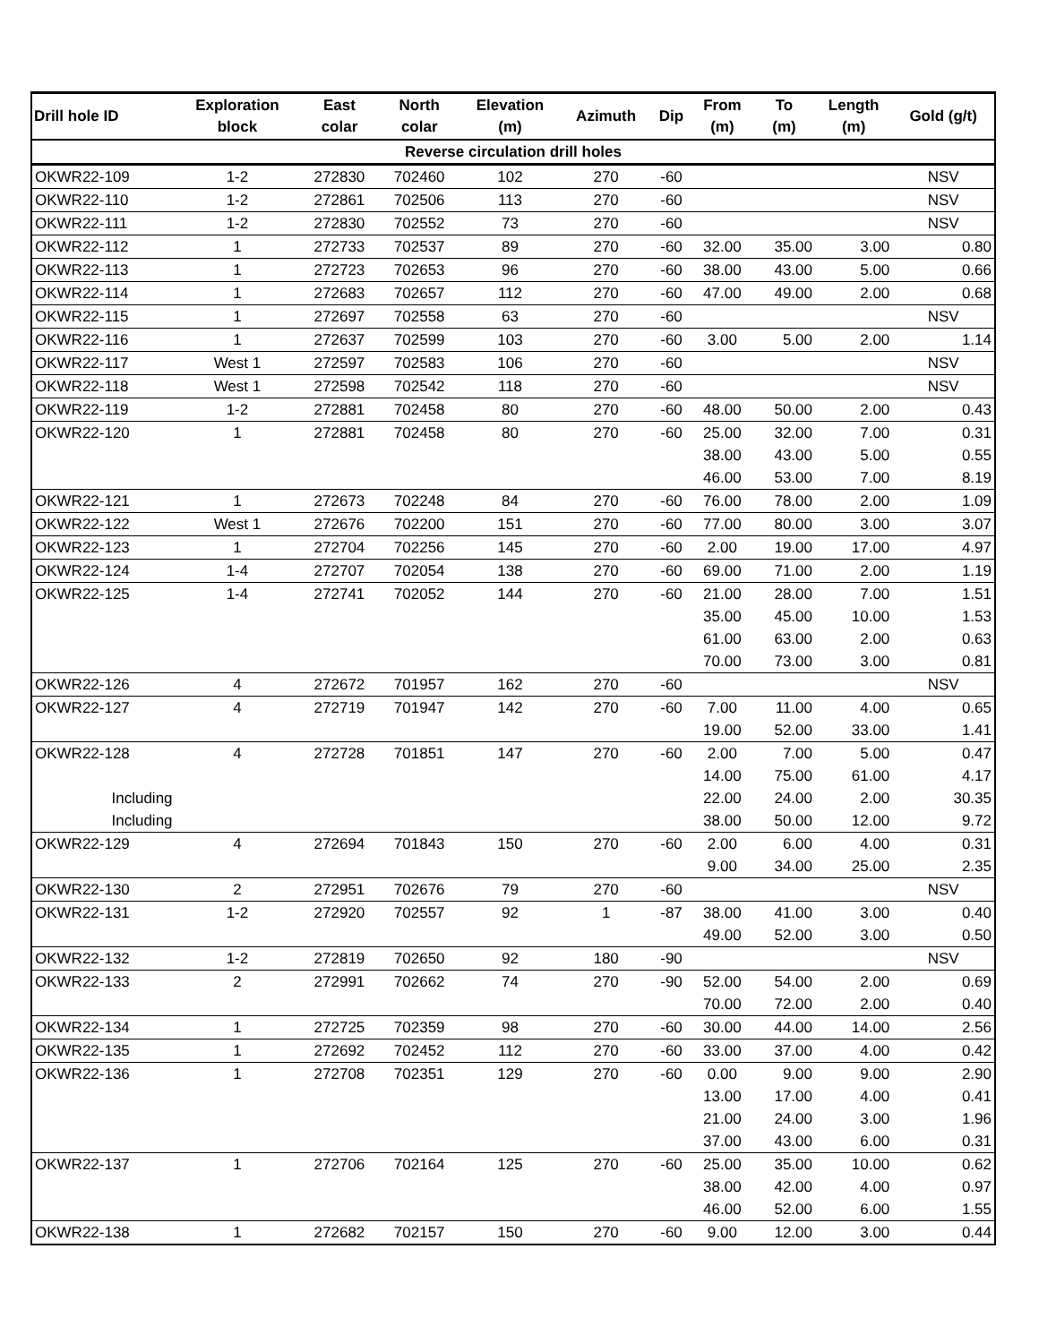| Drill hole ID | Exploration block | East colar | North colar | Elevation (m) | Azimuth | Dip | From (m) | To (m) | Length (m) | Gold (g/t) |
| --- | --- | --- | --- | --- | --- | --- | --- | --- | --- | --- |
| Reverse circulation drill holes | | | | | | | | | | |
| OKWR22-109 | 1-2 | 272830 | 702460 | 102 | 270 | -60 | | | | NSV |
| OKWR22-110 | 1-2 | 272861 | 702506 | 113 | 270 | -60 | | | | NSV |
| OKWR22-111 | 1-2 | 272830 | 702552 | 73 | 270 | -60 | | | | NSV |
| OKWR22-112 | 1 | 272733 | 702537 | 89 | 270 | -60 | 32.00 | 35.00 | 3.00 | 0.80 |
| OKWR22-113 | 1 | 272723 | 702653 | 96 | 270 | -60 | 38.00 | 43.00 | 5.00 | 0.66 |
| OKWR22-114 | 1 | 272683 | 702657 | 112 | 270 | -60 | 47.00 | 49.00 | 2.00 | 0.68 |
| OKWR22-115 | 1 | 272697 | 702558 | 63 | 270 | -60 | | | | NSV |
| OKWR22-116 | 1 | 272637 | 702599 | 103 | 270 | -60 | 3.00 | 5.00 | 2.00 | 1.14 |
| OKWR22-117 | West 1 | 272597 | 702583 | 106 | 270 | -60 | | | | NSV |
| OKWR22-118 | West 1 | 272598 | 702542 | 118 | 270 | -60 | | | | NSV |
| OKWR22-119 | 1-2 | 272881 | 702458 | 80 | 270 | -60 | 48.00 | 50.00 | 2.00 | 0.43 |
| OKWR22-120 | 1 | 272881 | 702458 | 80 | 270 | -60 | 25.00 | 32.00 | 7.00 | 0.31 |
| | | | | | | | 38.00 | 43.00 | 5.00 | 0.55 |
| | | | | | | | 46.00 | 53.00 | 7.00 | 8.19 |
| OKWR22-121 | 1 | 272673 | 702248 | 84 | 270 | -60 | 76.00 | 78.00 | 2.00 | 1.09 |
| OKWR22-122 | West 1 | 272676 | 702200 | 151 | 270 | -60 | 77.00 | 80.00 | 3.00 | 3.07 |
| OKWR22-123 | 1 | 272704 | 702256 | 145 | 270 | -60 | 2.00 | 19.00 | 17.00 | 4.97 |
| OKWR22-124 | 1-4 | 272707 | 702054 | 138 | 270 | -60 | 69.00 | 71.00 | 2.00 | 1.19 |
| OKWR22-125 | 1-4 | 272741 | 702052 | 144 | 270 | -60 | 21.00 | 28.00 | 7.00 | 1.51 |
| | | | | | | | 35.00 | 45.00 | 10.00 | 1.53 |
| | | | | | | | 61.00 | 63.00 | 2.00 | 0.63 |
| | | | | | | | 70.00 | 73.00 | 3.00 | 0.81 |
| OKWR22-126 | 4 | 272672 | 701957 | 162 | 270 | -60 | | | | NSV |
| OKWR22-127 | 4 | 272719 | 701947 | 142 | 270 | -60 | 7.00 | 11.00 | 4.00 | 0.65 |
| | | | | | | | 19.00 | 52.00 | 33.00 | 1.41 |
| OKWR22-128 | 4 | 272728 | 701851 | 147 | 270 | -60 | 2.00 | 7.00 | 5.00 | 0.47 |
| | | | | | | | 14.00 | 75.00 | 61.00 | 4.17 |
| Including | | | | | | | 22.00 | 24.00 | 2.00 | 30.35 |
| Including | | | | | | | 38.00 | 50.00 | 12.00 | 9.72 |
| OKWR22-129 | 4 | 272694 | 701843 | 150 | 270 | -60 | 2.00 | 6.00 | 4.00 | 0.31 |
| | | | | | | | 9.00 | 34.00 | 25.00 | 2.35 |
| OKWR22-130 | 2 | 272951 | 702676 | 79 | 270 | -60 | | | | NSV |
| OKWR22-131 | 1-2 | 272920 | 702557 | 92 | 1 | -87 | 38.00 | 41.00 | 3.00 | 0.40 |
| | | | | | | | 49.00 | 52.00 | 3.00 | 0.50 |
| OKWR22-132 | 1-2 | 272819 | 702650 | 92 | 180 | -90 | | | | NSV |
| OKWR22-133 | 2 | 272991 | 702662 | 74 | 270 | -90 | 52.00 | 54.00 | 2.00 | 0.69 |
| | | | | | | | 70.00 | 72.00 | 2.00 | 0.40 |
| OKWR22-134 | 1 | 272725 | 702359 | 98 | 270 | -60 | 30.00 | 44.00 | 14.00 | 2.56 |
| OKWR22-135 | 1 | 272692 | 702452 | 112 | 270 | -60 | 33.00 | 37.00 | 4.00 | 0.42 |
| OKWR22-136 | 1 | 272708 | 702351 | 129 | 270 | -60 | 0.00 | 9.00 | 9.00 | 2.90 |
| | | | | | | | 13.00 | 17.00 | 4.00 | 0.41 |
| | | | | | | | 21.00 | 24.00 | 3.00 | 1.96 |
| | | | | | | | 37.00 | 43.00 | 6.00 | 0.31 |
| OKWR22-137 | 1 | 272706 | 702164 | 125 | 270 | -60 | 25.00 | 35.00 | 10.00 | 0.62 |
| | | | | | | | 38.00 | 42.00 | 4.00 | 0.97 |
| | | | | | | | 46.00 | 52.00 | 6.00 | 1.55 |
| OKWR22-138 | 1 | 272682 | 702157 | 150 | 270 | -60 | 9.00 | 12.00 | 3.00 | 0.44 |